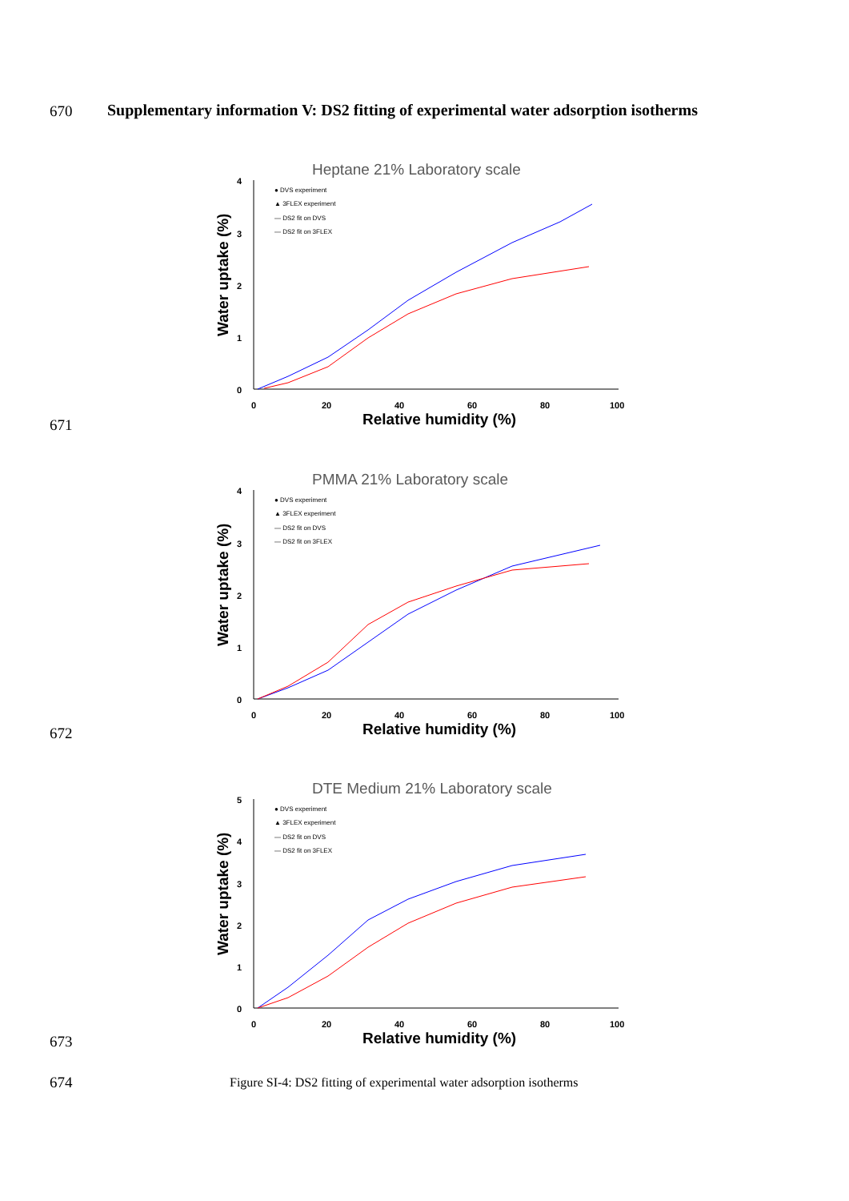670
Supplementary information V: DS2 fitting of experimental water adsorption isotherms
Heptane 21% Laboratory scale
4
3
2
1
0
0
20
40
60
80
100
Relative humidity (%)
Water uptake (%)
● DVS experiment
▲ 3FLEX experiment
— DS2 fit on DVS
— DS2 fit on 3FLEX
671
PMMA 21% Laboratory scale
4
3
2
1
0
0
20
40
60
80
100
Relative humidity (%)
Water uptake (%)
● DVS experiment
▲ 3FLEX experiment
— DS2 fit on DVS
— DS2 fit on 3FLEX
672
DTE Medium 21% Laboratory scale
5
4
3
2
1
0
0
20
40
60
80
100
Relative humidity (%)
Water uptake (%)
● DVS experiment
▲ 3FLEX experiment
— DS2 fit on DVS
— DS2 fit on 3FLEX
673
674
Figure SI-4: DS2 fitting of experimental water adsorption isotherms